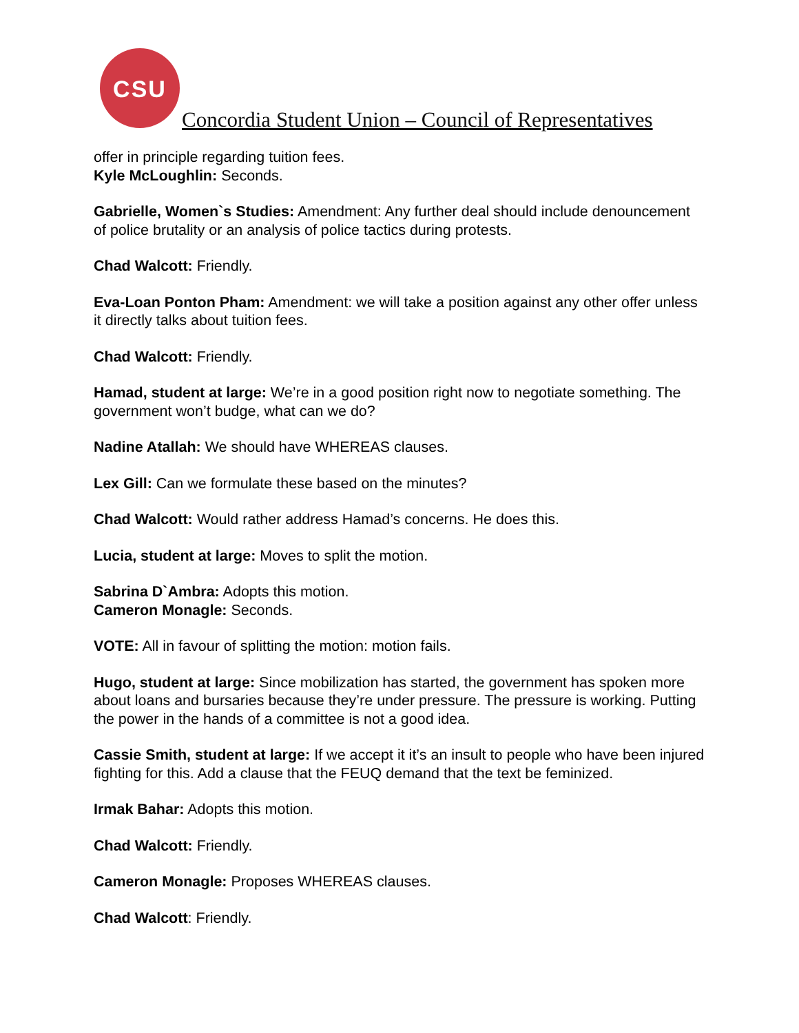CSU
Concordia Student Union – Council of Representatives
offer in principle regarding tuition fees.
Kyle McLoughlin: Seconds.
Gabrielle, Women`s Studies: Amendment: Any further deal should include denouncement of police brutality or an analysis of police tactics during protests.
Chad Walcott: Friendly.
Eva-Loan Ponton Pham: Amendment: we will take a position against any other offer unless it directly talks about tuition fees.
Chad Walcott: Friendly.
Hamad, student at large: We’re in a good position right now to negotiate something. The government won’t budge, what can we do?
Nadine Atallah: We should have WHEREAS clauses.
Lex Gill: Can we formulate these based on the minutes?
Chad Walcott: Would rather address Hamad’s concerns. He does this.
Lucia, student at large: Moves to split the motion.
Sabrina D`Ambra: Adopts this motion.
Cameron Monagle: Seconds.
VOTE: All in favour of splitting the motion: motion fails.
Hugo, student at large: Since mobilization has started, the government has spoken more about loans and bursaries because they’re under pressure. The pressure is working. Putting the power in the hands of a committee is not a good idea.
Cassie Smith, student at large: If we accept it it’s an insult to people who have been injured fighting for this. Add a clause that the FEUQ demand that the text be feminized.
Irmak Bahar: Adopts this motion.
Chad Walcott: Friendly.
Cameron Monagle: Proposes WHEREAS clauses.
Chad Walcott: Friendly.